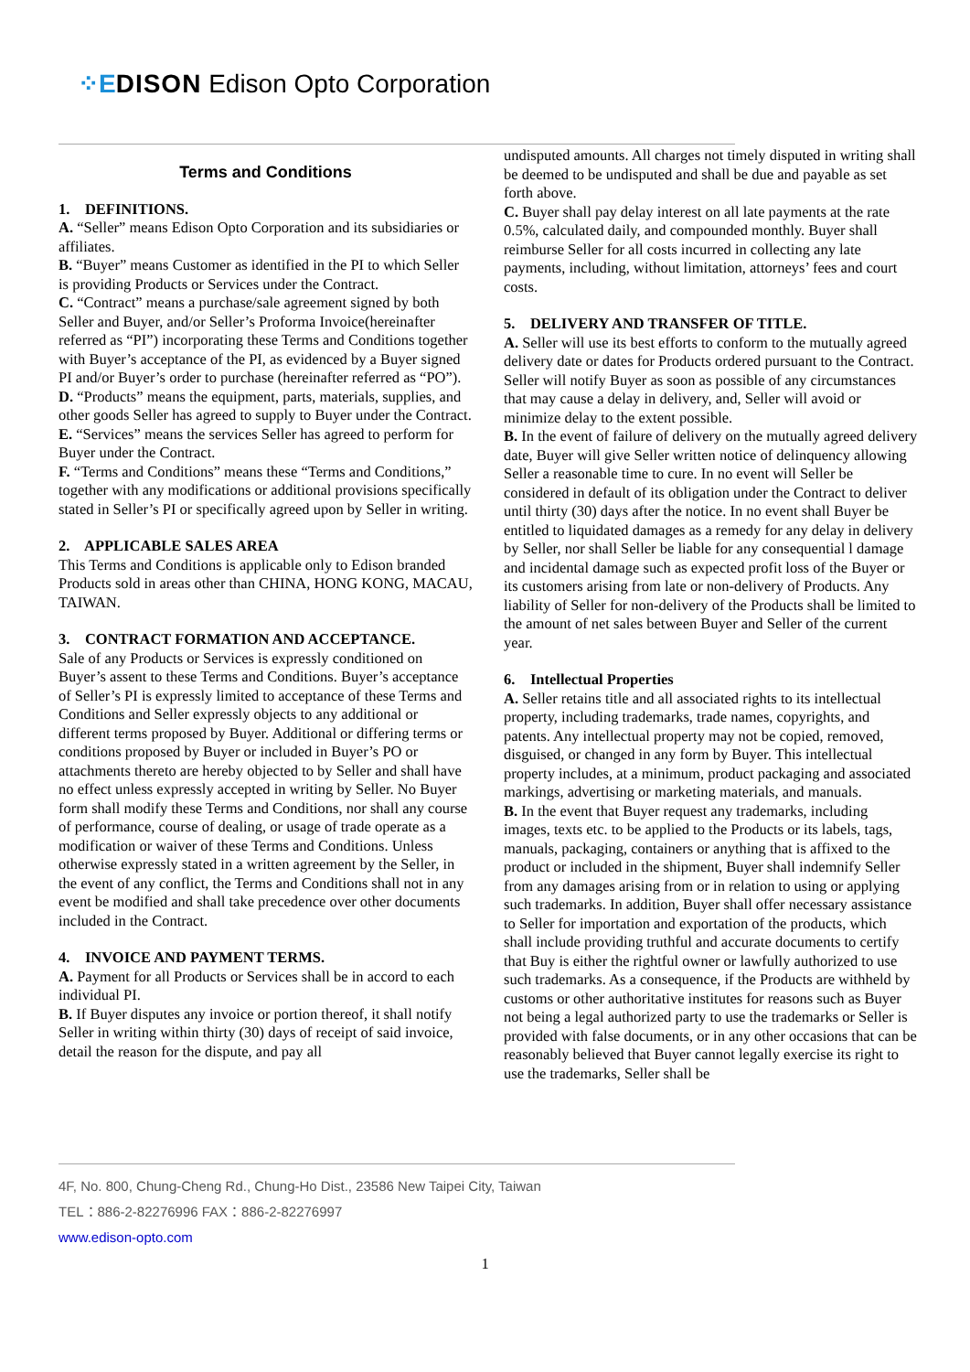⁘E DISON Edison Opto Corporation
Terms and Conditions
1. DEFINITIONS.
A. “Seller” means Edison Opto Corporation and its subsidiaries or affiliates.
B. “Buyer” means Customer as identified in the PI to which Seller is providing Products or Services under the Contract.
C. “Contract” means a purchase/sale agreement signed by both Seller and Buyer, and/or Seller’s Proforma Invoice(hereinafter referred as “PI”) incorporating these Terms and Conditions together with Buyer’s acceptance of the PI, as evidenced by a Buyer signed PI and/or Buyer’s order to purchase (hereinafter referred as “PO”).
D. “Products” means the equipment, parts, materials, supplies, and other goods Seller has agreed to supply to Buyer under the Contract.
E. “Services” means the services Seller has agreed to perform for Buyer under the Contract.
F. “Terms and Conditions” means these “Terms and Conditions,” together with any modifications or additional provisions specifically stated in Seller’s PI or specifically agreed upon by Seller in writing.
2. APPLICABLE SALES AREA
This Terms and Conditions is applicable only to Edison branded Products sold in areas other than CHINA, HONG KONG, MACAU, TAIWAN.
3. CONTRACT FORMATION AND ACCEPTANCE.
Sale of any Products or Services is expressly conditioned on Buyer’s assent to these Terms and Conditions. Buyer’s acceptance of Seller’s PI is expressly limited to acceptance of these Terms and Conditions and Seller expressly objects to any additional or different terms proposed by Buyer. Additional or differing terms or conditions proposed by Buyer or included in Buyer’s PO or attachments thereto are hereby objected to by Seller and shall have no effect unless expressly accepted in writing by Seller. No Buyer form shall modify these Terms and Conditions, nor shall any course of performance, course of dealing, or usage of trade operate as a modification or waiver of these Terms and Conditions. Unless otherwise expressly stated in a written agreement by the Seller, in the event of any conflict, the Terms and Conditions shall not in any event be modified and shall take precedence over other documents included in the Contract.
4. INVOICE AND PAYMENT TERMS.
A. Payment for all Products or Services shall be in accord to each individual PI.
B. If Buyer disputes any invoice or portion thereof, it shall notify Seller in writing within thirty (30) days of receipt of said invoice, detail the reason for the dispute, and pay all
undisputed amounts. All charges not timely disputed in writing shall be deemed to be undisputed and shall be due and payable as set forth above.
C. Buyer shall pay delay interest on all late payments at the rate 0.5%, calculated daily, and compounded monthly. Buyer shall reimburse Seller for all costs incurred in collecting any late payments, including, without limitation, attorneys’ fees and court costs.
5. DELIVERY AND TRANSFER OF TITLE.
A. Seller will use its best efforts to conform to the mutually agreed delivery date or dates for Products ordered pursuant to the Contract. Seller will notify Buyer as soon as possible of any circumstances that may cause a delay in delivery, and, Seller will avoid or minimize delay to the extent possible.
B. In the event of failure of delivery on the mutually agreed delivery date, Buyer will give Seller written notice of delinquency allowing Seller a reasonable time to cure. In no event will Seller be considered in default of its obligation under the Contract to deliver until thirty (30) days after the notice. In no event shall Buyer be entitled to liquidated damages as a remedy for any delay in delivery by Seller, nor shall Seller be liable for any consequential l damage and incidental damage such as expected profit loss of the Buyer or its customers arising from late or non-delivery of Products. Any liability of Seller for non-delivery of the Products shall be limited to the amount of net sales between Buyer and Seller of the current year.
6. Intellectual Properties
A. Seller retains title and all associated rights to its intellectual property, including trademarks, trade names, copyrights, and patents. Any intellectual property may not be copied, removed, disguised, or changed in any form by Buyer. This intellectual property includes, at a minimum, product packaging and associated markings, advertising or marketing materials, and manuals.
B. In the event that Buyer request any trademarks, including images, texts etc. to be applied to the Products or its labels, tags, manuals, packaging, containers or anything that is affixed to the product or included in the shipment, Buyer shall indemnify Seller from any damages arising from or in relation to using or applying such trademarks. In addition, Buyer shall offer necessary assistance to Seller for importation and exportation of the products, which shall include providing truthful and accurate documents to certify that Buy is either the rightful owner or lawfully authorized to use such trademarks. As a consequence, if the Products are withheld by customs or other authoritative institutes for reasons such as Buyer not being a legal authorized party to use the trademarks or Seller is provided with false documents, or in any other occasions that can be reasonably believed that Buyer cannot legally exercise its right to use the trademarks, Seller shall be
4F, No. 800, Chung-Cheng Rd., Chung-Ho Dist., 23586 New Taipei City, Taiwan
TEL：886-2-82276996 FAX：886-2-82276997
www.edison-opto.com
1